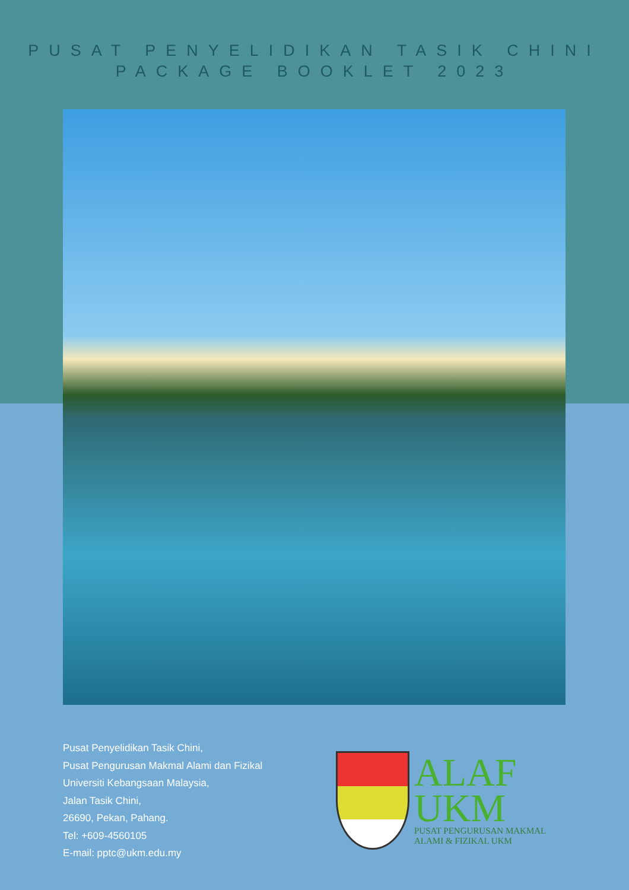PUSAT PENYELIDIKAN TASIK CHINI
PACKAGE BOOKLET 2023
Pusat Penyelidikan Tasik Chini,
Pusat Pengurusan Makmal Alami dan Fizikal
Universiti Kebangsaan Malaysia,
Jalan Tasik Chini,
26690, Pekan, Pahang.
Tel: +609-4560105
E-mail: pptc@ukm.edu.my
ALAF
UKM
PUSAT PENGURUSAN MAKMAL
ALAMI & FIZIKAL UKM